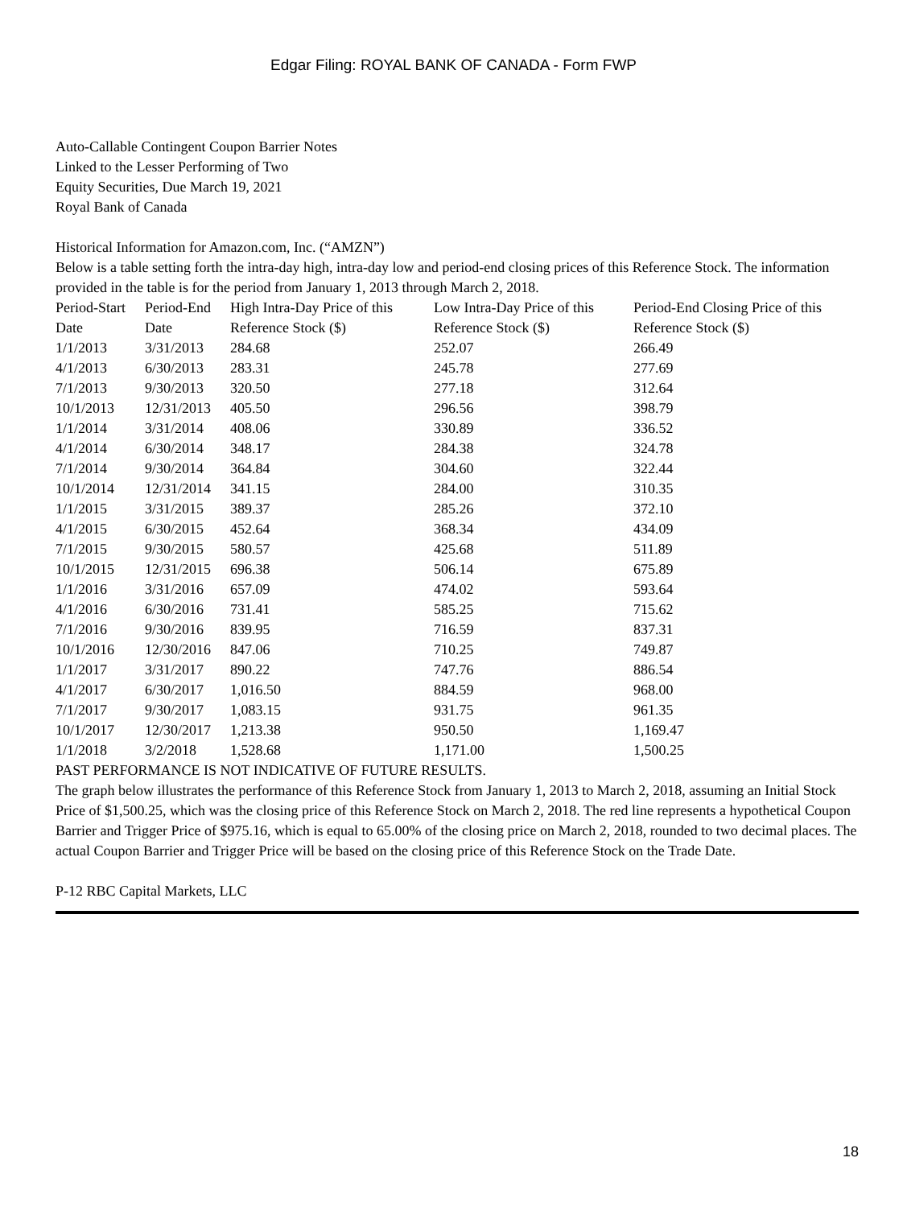Edgar Filing: ROYAL BANK OF CANADA - Form FWP
Auto-Callable Contingent Coupon Barrier Notes
Linked to the Lesser Performing of Two
Equity Securities, Due March 19, 2021
Royal Bank of Canada
Historical Information for Amazon.com, Inc. (“AMZN”)
Below is a table setting forth the intra-day high, intra-day low and period-end closing prices of this Reference Stock. The information provided in the table is for the period from January 1, 2013 through March 2, 2018.
| Period-Start Date | Period-End Date | High Intra-Day Price of this Reference Stock ($) | Low Intra-Day Price of this Reference Stock ($) | Period-End Closing Price of this Reference Stock ($) |
| --- | --- | --- | --- | --- |
| 1/1/2013 | 3/31/2013 | 284.68 | 252.07 | 266.49 |
| 4/1/2013 | 6/30/2013 | 283.31 | 245.78 | 277.69 |
| 7/1/2013 | 9/30/2013 | 320.50 | 277.18 | 312.64 |
| 10/1/2013 | 12/31/2013 | 405.50 | 296.56 | 398.79 |
| 1/1/2014 | 3/31/2014 | 408.06 | 330.89 | 336.52 |
| 4/1/2014 | 6/30/2014 | 348.17 | 284.38 | 324.78 |
| 7/1/2014 | 9/30/2014 | 364.84 | 304.60 | 322.44 |
| 10/1/2014 | 12/31/2014 | 341.15 | 284.00 | 310.35 |
| 1/1/2015 | 3/31/2015 | 389.37 | 285.26 | 372.10 |
| 4/1/2015 | 6/30/2015 | 452.64 | 368.34 | 434.09 |
| 7/1/2015 | 9/30/2015 | 580.57 | 425.68 | 511.89 |
| 10/1/2015 | 12/31/2015 | 696.38 | 506.14 | 675.89 |
| 1/1/2016 | 3/31/2016 | 657.09 | 474.02 | 593.64 |
| 4/1/2016 | 6/30/2016 | 731.41 | 585.25 | 715.62 |
| 7/1/2016 | 9/30/2016 | 839.95 | 716.59 | 837.31 |
| 10/1/2016 | 12/30/2016 | 847.06 | 710.25 | 749.87 |
| 1/1/2017 | 3/31/2017 | 890.22 | 747.76 | 886.54 |
| 4/1/2017 | 6/30/2017 | 1,016.50 | 884.59 | 968.00 |
| 7/1/2017 | 9/30/2017 | 1,083.15 | 931.75 | 961.35 |
| 10/1/2017 | 12/30/2017 | 1,213.38 | 950.50 | 1,169.47 |
| 1/1/2018 | 3/2/2018 | 1,528.68 | 1,171.00 | 1,500.25 |
PAST PERFORMANCE IS NOT INDICATIVE OF FUTURE RESULTS.
The graph below illustrates the performance of this Reference Stock from January 1, 2013 to March 2, 2018, assuming an Initial Stock Price of $1,500.25, which was the closing price of this Reference Stock on March 2, 2018. The red line represents a hypothetical Coupon Barrier and Trigger Price of $975.16, which is equal to 65.00% of the closing price on March 2, 2018, rounded to two decimal places. The actual Coupon Barrier and Trigger Price will be based on the closing price of this Reference Stock on the Trade Date.
P-12 RBC Capital Markets, LLC
18